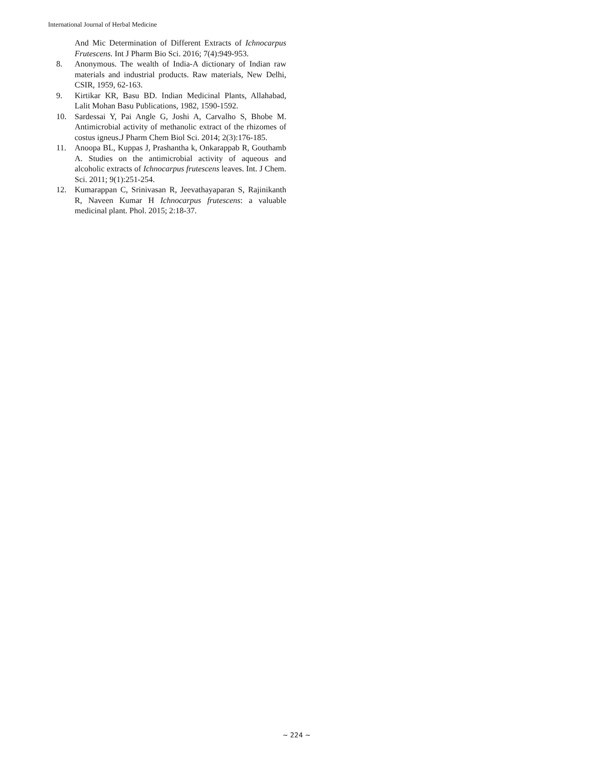International Journal of Herbal Medicine
And Mic Determination of Different Extracts of Ichnocarpus Frutescens. Int J Pharm Bio Sci. 2016; 7(4):949-953.
8. Anonymous. The wealth of India-A dictionary of Indian raw materials and industrial products. Raw materials, New Delhi, CSIR, 1959, 62-163.
9. Kirtikar KR, Basu BD. Indian Medicinal Plants, Allahabad, Lalit Mohan Basu Publications, 1982, 1590-1592.
10. Sardessai Y, Pai Angle G, Joshi A, Carvalho S, Bhobe M. Antimicrobial activity of methanolic extract of the rhizomes of costus igneus.J Pharm Chem Biol Sci. 2014; 2(3):176-185.
11. Anoopa BL, Kuppas J, Prashantha k, Onkarappab R, Gouthamb A. Studies on the antimicrobial activity of aqueous and alcoholic extracts of Ichnocarpus frutescens leaves. Int. J Chem. Sci. 2011; 9(1):251-254.
12. Kumarappan C, Srinivasan R, Jeevathayaparan S, Rajinikanth R, Naveen Kumar H Ichnocarpus frutescens: a valuable medicinal plant. Phol. 2015; 2:18-37.
~ 224 ~